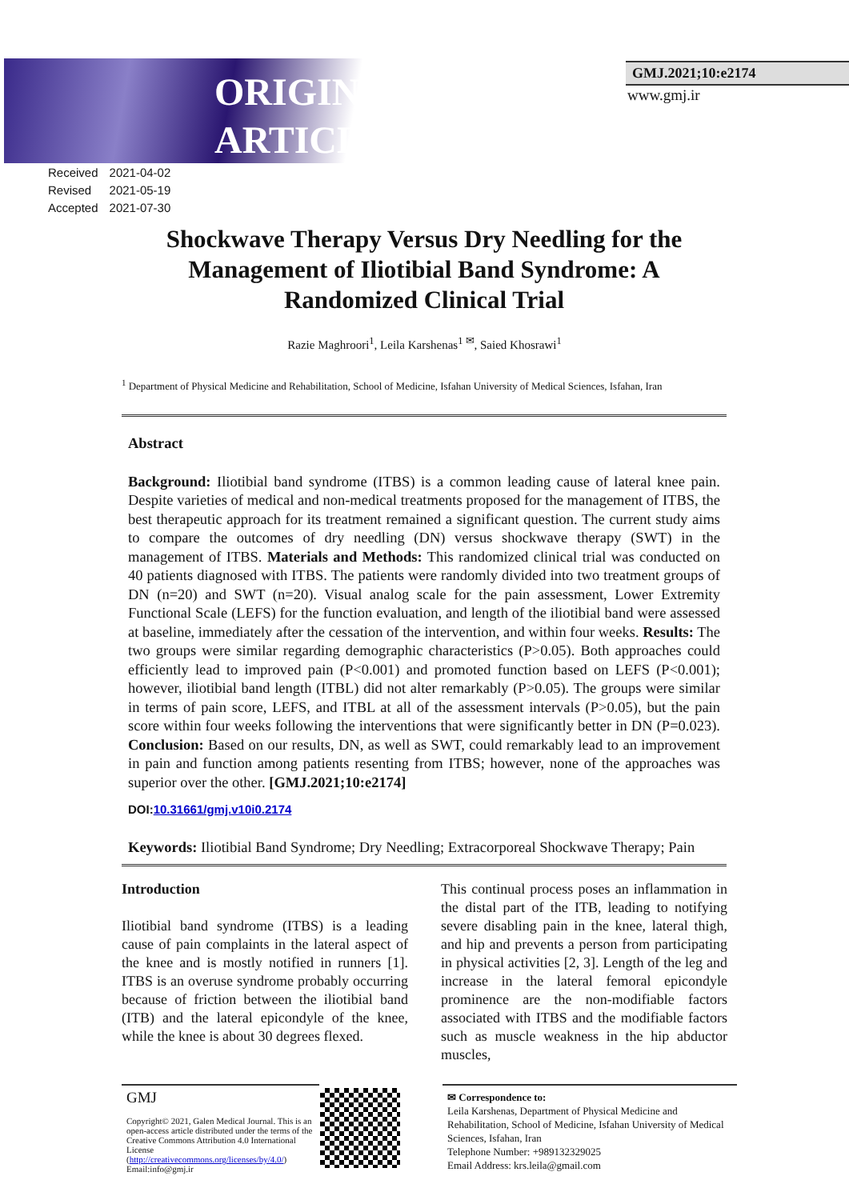ORIGINAL
ARTICLE
GMJ.2021;10:e2174
www.gmj.ir
| Received | 2021-04-02 |
| Revised | 2021-05-19 |
| Accepted | 2021-07-30 |
Shockwave Therapy Versus Dry Needling for the Management of Iliotibial Band Syndrome: A Randomized Clinical Trial
Razie Maghroori<sup>1</sup>, Leila Karshenas<sup>1 ✉</sup>, Saied Khosrawi<sup>1</sup>
<sup>1</sup> Department of Physical Medicine and Rehabilitation, School of Medicine, Isfahan University of Medical Sciences, Isfahan, Iran
Abstract
Background: Iliotibial band syndrome (ITBS) is a common leading cause of lateral knee pain. Despite varieties of medical and non-medical treatments proposed for the management of ITBS, the best therapeutic approach for its treatment remained a significant question. The current study aims to compare the outcomes of dry needling (DN) versus shockwave therapy (SWT) in the management of ITBS. Materials and Methods: This randomized clinical trial was conducted on 40 patients diagnosed with ITBS. The patients were randomly divided into two treatment groups of DN (n=20) and SWT (n=20). Visual analog scale for the pain assessment, Lower Extremity Functional Scale (LEFS) for the function evaluation, and length of the iliotibial band were assessed at baseline, immediately after the cessation of the intervention, and within four weeks. Results: The two groups were similar regarding demographic characteristics (P>0.05). Both approaches could efficiently lead to improved pain (P<0.001) and promoted function based on LEFS (P<0.001); however, iliotibial band length (ITBL) did not alter remarkably (P>0.05). The groups were similar in terms of pain score, LEFS, and ITBL at all of the assessment intervals (P>0.05), but the pain score within four weeks following the interventions that were significantly better in DN (P=0.023). Conclusion: Based on our results, DN, as well as SWT, could remarkably lead to an improvement in pain and function among patients resenting from ITBS; however, none of the approaches was superior over the other. [GMJ.2021;10:e2174]
DOI:10.31661/gmj.v10i0.2174
Keywords: Iliotibial Band Syndrome; Dry Needling; Extracorporeal Shockwave Therapy; Pain
Introduction
Iliotibial band syndrome (ITBS) is a leading cause of pain complaints in the lateral aspect of the knee and is mostly notified in runners [1]. ITBS is an overuse syndrome probably occurring because of friction between the iliotibial band (ITB) and the lateral epicondyle of the knee, while the knee is about 30 degrees flexed.
This continual process poses an inflammation in the distal part of the ITB, leading to notifying severe disabling pain in the knee, lateral thigh, and hip and prevents a person from participating in physical activities [2, 3]. Length of the leg and increase in the lateral femoral epicondyle prominence are the non-modifiable factors associated with ITBS and the modifiable factors such as muscle weakness in the hip abductor muscles,
GMJ
Copyright© 2021, Galen Medical Journal. This is an open-access article distributed under the terms of the Creative Commons Attribution 4.0 International License (http://creativecommons.org/licenses/by/4.0/)
Email:info@gmj.ir
✉ Correspondence to:
Leila Karshenas, Department of Physical Medicine and Rehabilitation, School of Medicine, Isfahan University of Medical Sciences, Isfahan, Iran
Telephone Number: +989132329025
Email Address: krs.leila@gmail.com